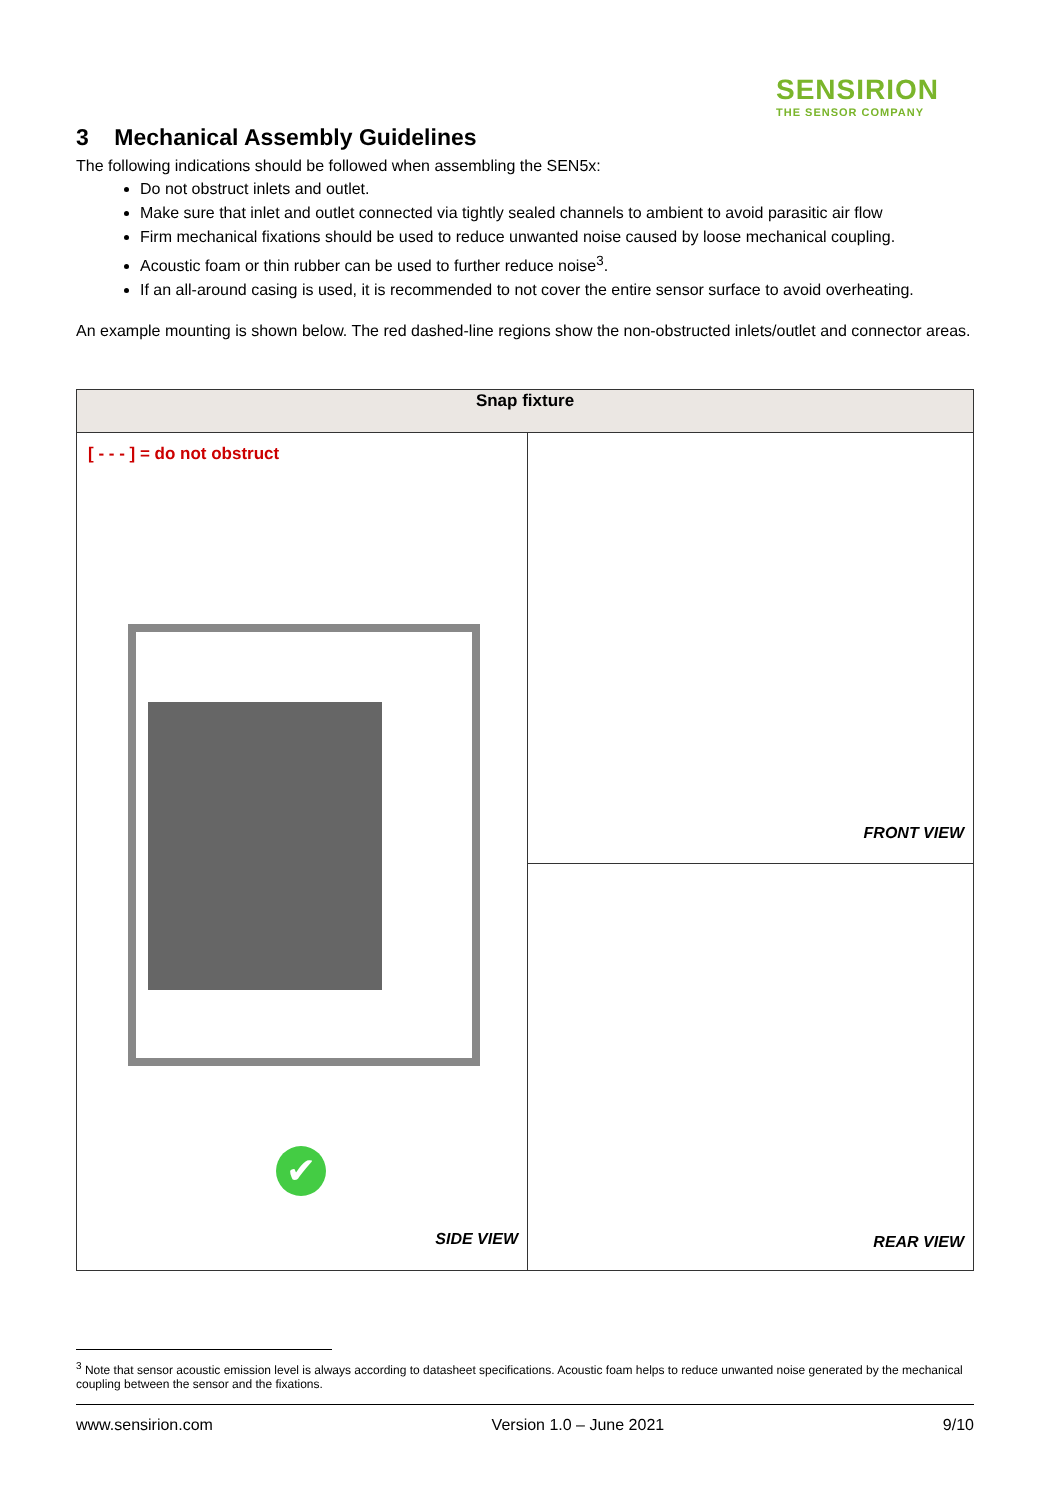SENSIRION
THE SENSOR COMPANY
3 Mechanical Assembly Guidelines
The following indications should be followed when assembling the SEN5x:
Do not obstruct inlets and outlet.
Make sure that inlet and outlet connected via tightly sealed channels to ambient to avoid parasitic air flow
Firm mechanical fixations should be used to reduce unwanted noise caused by loose mechanical coupling.
Acoustic foam or thin rubber can be used to further reduce noise<sup>3</sup>.
If an all-around casing is used, it is recommended to not cover the entire sensor surface to avoid overheating.
An example mounting is shown below. The red dashed-line regions show the non-obstructed inlets/outlet and connector areas.
| Snap fixture | |
| --- | --- |
| [ - - - ] = do not obstruct ✔ SIDE VIEW | FRONT VIEW |
| | REAR VIEW |
<sup>3</sup> Note that sensor acoustic emission level is always according to datasheet specifications. Acoustic foam helps to reduce unwanted noise generated by the mechanical coupling between the sensor and the fixations.
www.sensirion.com Version 1.0 – June 2021 9/10